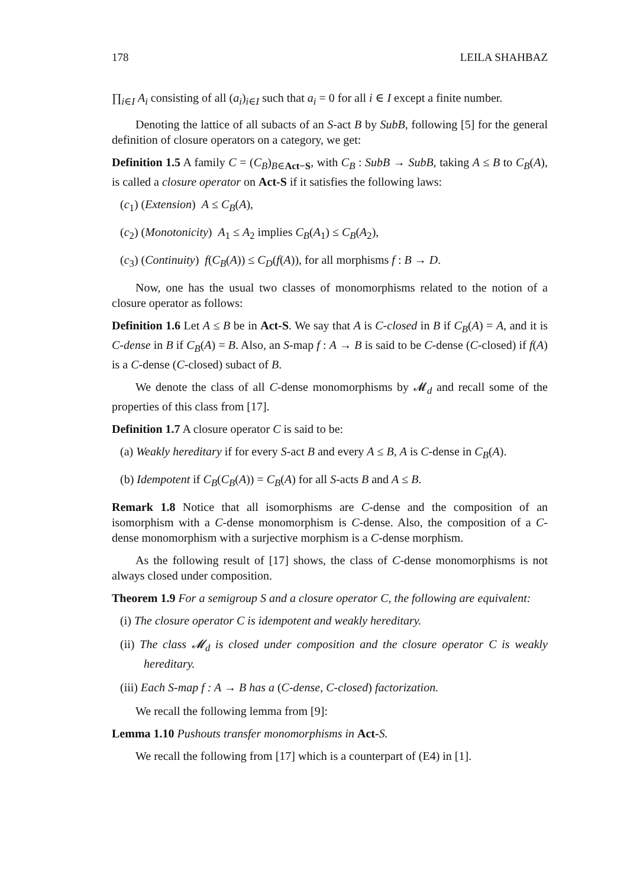178 LEILA SHAHBAZ
∏<sub>i∈I</sub> A<sub>i</sub> consisting of all (a<sub>i</sub>)<sub>i∈I</sub> such that a<sub>i</sub> = 0 for all i ∈ I except a finite number.
Denoting the lattice of all subacts of an S-act B by SubB, following [5] for the general definition of closure operators on a category, we get:
Definition 1.5 A family C = (C<sub>B</sub>)<sub>B∈Act−S</sub>, with C<sub>B</sub> : SubB → SubB, taking A ≤ B to C<sub>B</sub>(A), is called a closure operator on Act-S if it satisfies the following laws:
(c<sub>1</sub>) (Extension) A ≤ C<sub>B</sub>(A),
(c<sub>2</sub>) (Monotonicity) A<sub>1</sub> ≤ A<sub>2</sub> implies C<sub>B</sub>(A<sub>1</sub>) ≤ C<sub>B</sub>(A<sub>2</sub>),
(c<sub>3</sub>) (Continuity) f(C<sub>B</sub>(A)) ≤ C<sub>D</sub>(f(A)), for all morphisms f : B → D.
Now, one has the usual two classes of monomorphisms related to the notion of a closure operator as follows:
Definition 1.6 Let A ≤ B be in Act-S. We say that A is C-closed in B if C<sub>B</sub>(A) = A, and it is C-dense in B if C<sub>B</sub>(A) = B. Also, an S-map f : A → B is said to be C-dense (C-closed) if f(A) is a C-dense (C-closed) subact of B.
We denote the class of all C-dense monomorphisms by 𝓜<sub>d</sub> and recall some of the properties of this class from [17].
Definition 1.7 A closure operator C is said to be:
(a) Weakly hereditary if for every S-act B and every A ≤ B, A is C-dense in C<sub>B</sub>(A).
(b) Idempotent if C<sub>B</sub>(C<sub>B</sub>(A)) = C<sub>B</sub>(A) for all S-acts B and A ≤ B.
Remark 1.8 Notice that all isomorphisms are C-dense and the composition of an isomorphism with a C-dense monomorphism is C-dense. Also, the composition of a C-dense monomorphism with a surjective morphism is a C-dense morphism.
As the following result of [17] shows, the class of C-dense monomorphisms is not always closed under composition.
Theorem 1.9 For a semigroup S and a closure operator C, the following are equivalent:
(i) The closure operator C is idempotent and weakly hereditary.
(ii) The class 𝓜<sub>d</sub> is closed under composition and the closure operator C is weakly hereditary.
(iii) Each S-map f : A → B has a (C-dense, C-closed) factorization.
We recall the following lemma from [9]:
Lemma 1.10 Pushouts transfer monomorphisms in Act-S.
We recall the following from [17] which is a counterpart of (E4) in [1].